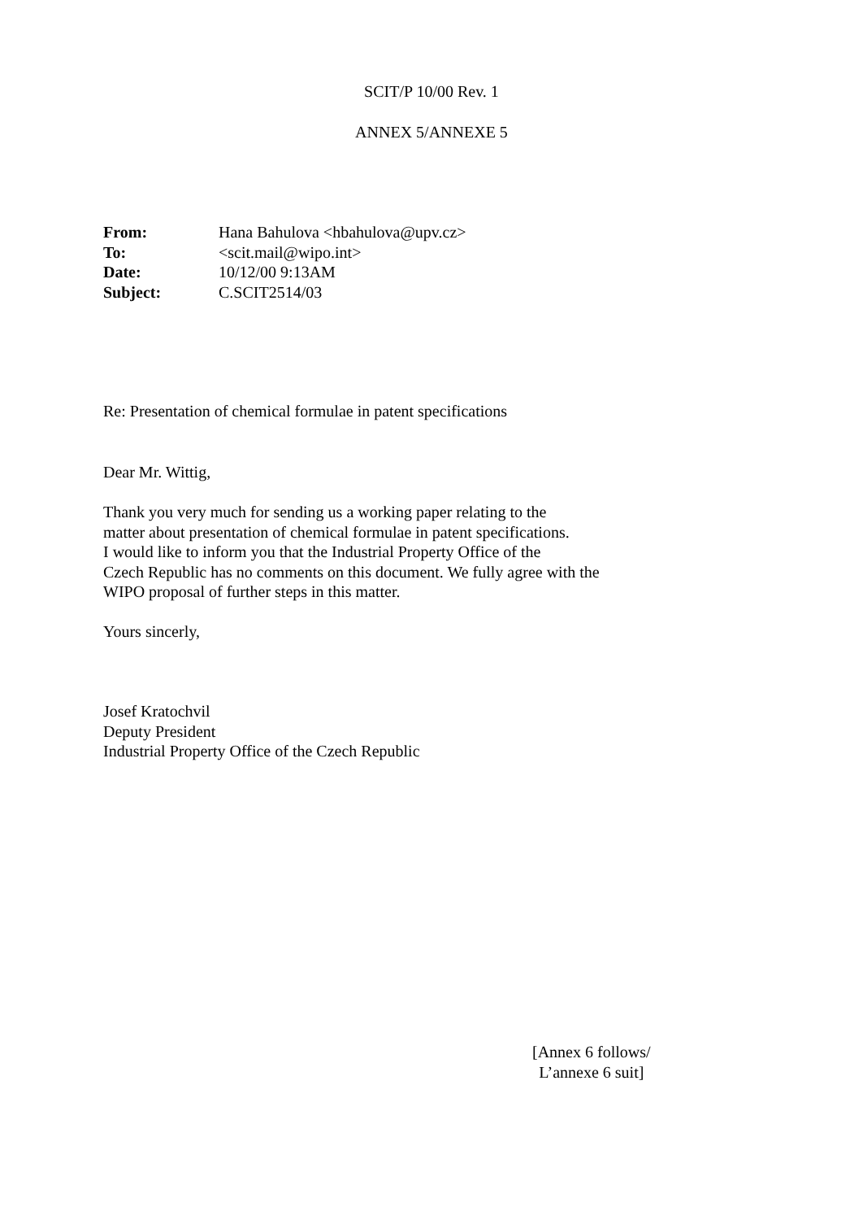SCIT/P 10/00 Rev. 1
ANNEX 5/ANNEXE 5
| From: | Hana Bahulova <hbahulova@upv.cz> |
| To: | <scit.mail@wipo.int> |
| Date: | 10/12/00 9:13AM |
| Subject: | C.SCIT2514/03 |
Re: Presentation of chemical formulae in patent specifications
Dear Mr. Wittig,
Thank you very much for sending us a working paper relating to the
matter about presentation of chemical formulae in patent specifications.
I would like to inform you that the Industrial Property Office of the
Czech Republic has no comments on this document. We fully agree with the
WIPO proposal of further steps in this matter.
Yours sincerly,
Josef Kratochvil
Deputy President
Industrial Property Office of the Czech Republic
[Annex 6 follows/
L’annexe 6 suit]